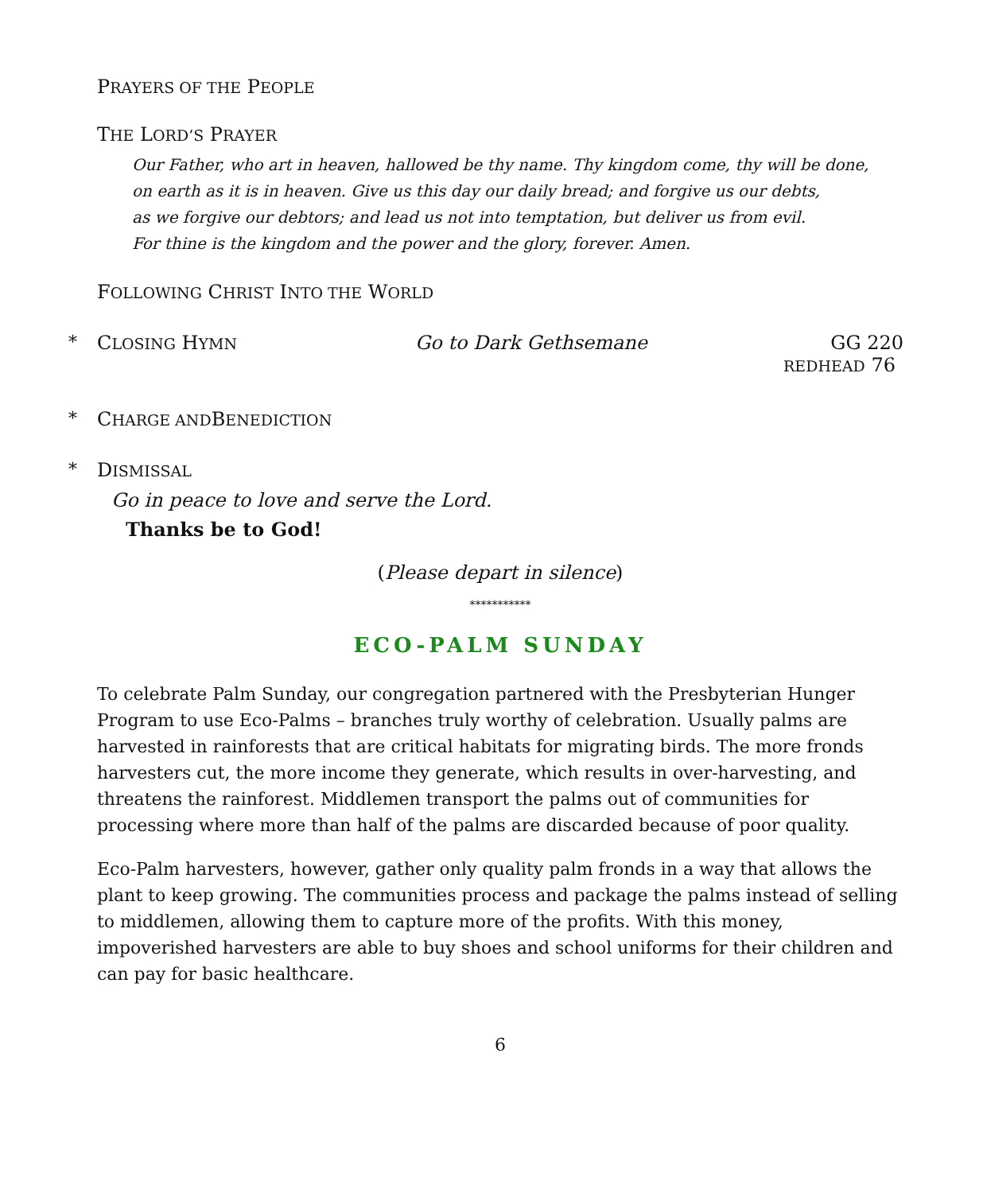PRAYERS OF THE PEOPLE
THE LORD’S PRAYER
Our Father, who art in heaven, hallowed be thy name. Thy kingdom come, thy will be done,
on earth as it is in heaven. Give us this day our daily bread; and forgive us our debts,
as we forgive our debtors; and lead us not into temptation, but deliver us from evil.
For thine is the kingdom and the power and the glory, forever. Amen.
FOLLOWING CHRIST INTO THE WORLD
* CLOSING HYMN Go to Dark Gethsemane GG 220
REDHEAD 76
* C HARGE AND B ENEDICTION
* D ISMISSAL
Go in peace to love and serve the Lord.
Thanks be to God!
(Please depart in silence)
***********
ECO-PALM SUNDAY
To celebrate Palm Sunday, our congregation partnered with the Presbyterian Hunger Program to use Eco-Palms – branches truly worthy of celebration. Usually palms are harvested in rainforests that are critical habitats for migrating birds. The more fronds harvesters cut, the more income they generate, which results in over-harvesting, and threatens the rainforest. Middlemen transport the palms out of communities for processing where more than half of the palms are discarded because of poor quality.
Eco-Palm harvesters, however, gather only quality palm fronds in a way that allows the plant to keep growing. The communities process and package the palms instead of selling to middlemen, allowing them to capture more of the profits. With this money, impoverished harvesters are able to buy shoes and school uniforms for their children and can pay for basic healthcare.
6